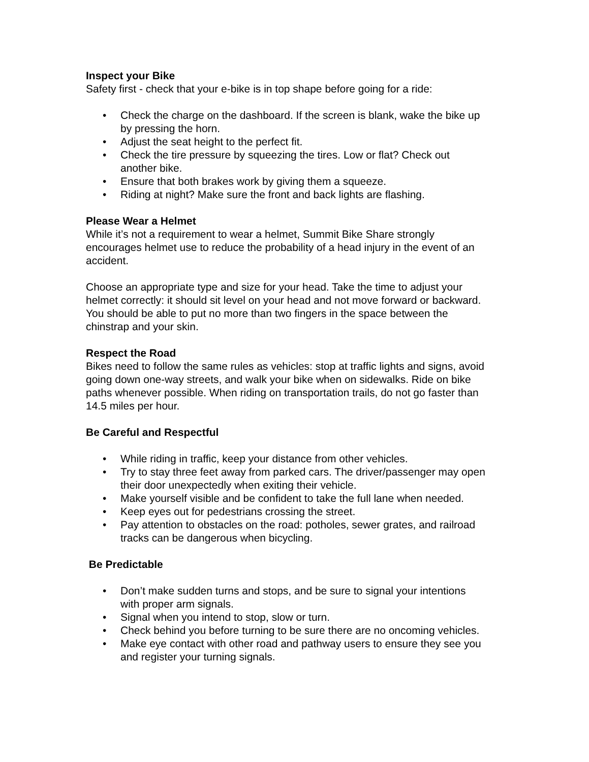Inspect your Bike
Safety first - check that your e-bike is in top shape before going for a ride:
• Check the charge on the dashboard. If the screen is blank, wake the bike up by pressing the horn.
• Adjust the seat height to the perfect fit.
• Check the tire pressure by squeezing the tires. Low or flat? Check out another bike.
• Ensure that both brakes work by giving them a squeeze.
• Riding at night? Make sure the front and back lights are flashing.
Please Wear a Helmet
While it’s not a requirement to wear a helmet, Summit Bike Share strongly encourages helmet use to reduce the probability of a head injury in the event of an accident.
Choose an appropriate type and size for your head. Take the time to adjust your helmet correctly: it should sit level on your head and not move forward or backward. You should be able to put no more than two fingers in the space between the chinstrap and your skin.
Respect the Road
Bikes need to follow the same rules as vehicles: stop at traffic lights and signs, avoid going down one-way streets, and walk your bike when on sidewalks. Ride on bike paths whenever possible. When riding on transportation trails, do not go faster than 14.5 miles per hour.
Be Careful and Respectful
• While riding in traffic, keep your distance from other vehicles.
• Try to stay three feet away from parked cars. The driver/passenger may open their door unexpectedly when exiting their vehicle.
• Make yourself visible and be confident to take the full lane when needed.
• Keep eyes out for pedestrians crossing the street.
• Pay attention to obstacles on the road: potholes, sewer grates, and railroad tracks can be dangerous when bicycling.
Be Predictable
• Don’t make sudden turns and stops, and be sure to signal your intentions with proper arm signals.
• Signal when you intend to stop, slow or turn.
• Check behind you before turning to be sure there are no oncoming vehicles.
• Make eye contact with other road and pathway users to ensure they see you and register your turning signals.